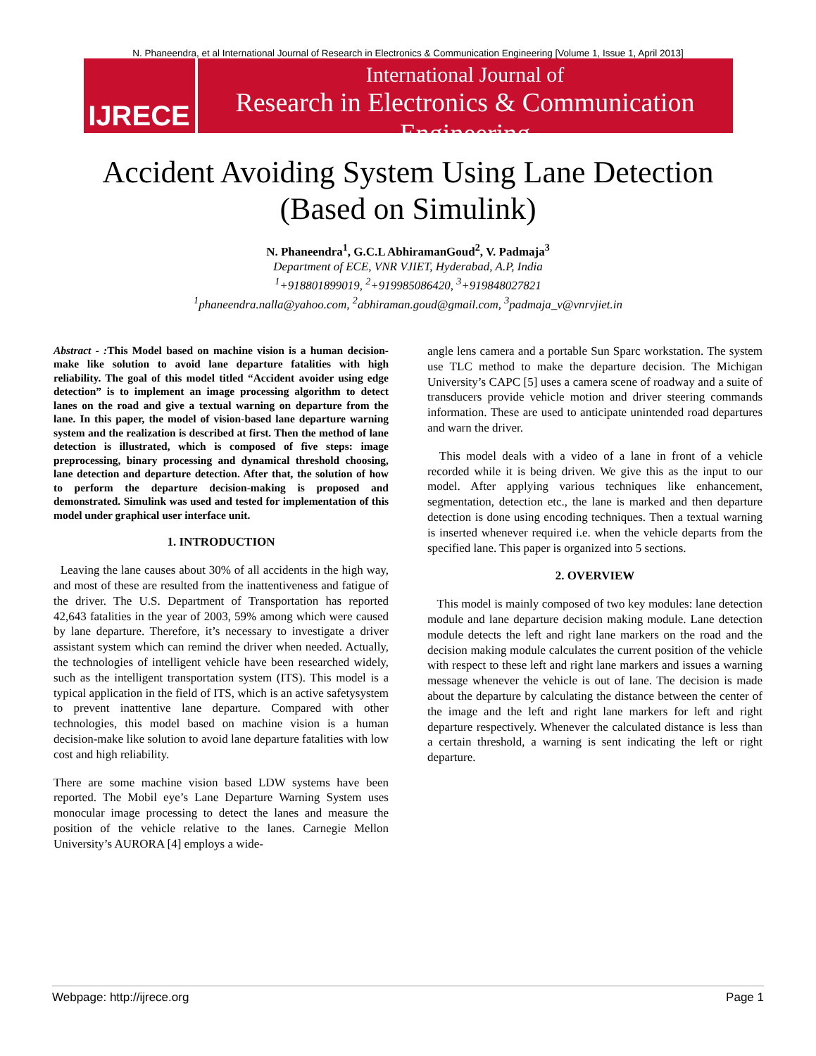N. Phaneendra, et al International Journal of Research in Electronics & Communication Engineering [Volume 1, Issue 1, April 2013]
IJRECE
International Journal of
Research in Electronics & Communication Engineering
Accident Avoiding System Using Lane Detection
(Based on Simulink)
N. Phaneendra<sup>1</sup>, G.C.L AbhiramanGoud<sup>2</sup>, V. Padmaja<sup>3</sup>
Department of ECE, VNR VJIET, Hyderabad, A.P, India
<sup>1</sup>+918801899019, <sup>2</sup>+919985086420, <sup>3</sup>+919848027821
<sup>1</sup> phaneendra.nalla@yahoo.com, <sup>2</sup>abhiraman.goud@gmail.com, <sup>3</sup>padmaja_v@vnrvjiet.in
Abstract - : This Model based on machine vision is a human decision-make like solution to avoid lane departure fatalities with high reliability. The goal of this model titled “Accident avoider using edge detection” is to implement an image processing algorithm to detect lanes on the road and give a textual warning on departure from the lane. In this paper, the model of vision-based lane departure warning system and the realization is described at first. Then the method of lane detection is illustrated, which is composed of five steps: image preprocessing, binary processing and dynamical threshold choosing, lane detection and departure detection. After that, the solution of how to perform the departure decision-making is proposed and demonstrated. Simulink was used and tested for implementation of this model under graphical user interface unit.
1. INTRODUCTION
Leaving the lane causes about 30% of all accidents in the high way, and most of these are resulted from the inattentiveness and fatigue of the driver. The U.S. Department of Transportation has reported 42,643 fatalities in the year of 2003, 59% among which were caused by lane departure. Therefore, it’s necessary to investigate a driver assistant system which can remind the driver when needed. Actually, the technologies of intelligent vehicle have been researched widely, such as the intelligent transportation system (ITS). This model is a typical application in the field of ITS, which is an active safetysystem to prevent inattentive lane departure. Compared with other technologies, this model based on machine vision is a human decision-make like solution to avoid lane departure fatalities with low cost and high reliability.
There are some machine vision based LDW systems have been reported. The Mobil eye’s Lane Departure Warning System uses monocular image processing to detect the lanes and measure the position of the vehicle relative to the lanes. Carnegie Mellon University’s AURORA [4] employs a wide-
angle lens camera and a portable Sun Sparc workstation. The system use TLC method to make the departure decision. The Michigan University’s CAPC [5] uses a camera scene of roadway and a suite of transducers provide vehicle motion and driver steering commands information. These are used to anticipate unintended road departures and warn the driver.
This model deals with a video of a lane in front of a vehicle recorded while it is being driven. We give this as the input to our model. After applying various techniques like enhancement, segmentation, detection etc., the lane is marked and then departure detection is done using encoding techniques. Then a textual warning is inserted whenever required i.e. when the vehicle departs from the specified lane. This paper is organized into 5 sections.
2. OVERVIEW
This model is mainly composed of two key modules: lane detection module and lane departure decision making module. Lane detection module detects the left and right lane markers on the road and the decision making module calculates the current position of the vehicle with respect to these left and right lane markers and issues a warning message whenever the vehicle is out of lane. The decision is made about the departure by calculating the distance between the center of the image and the left and right lane markers for left and right departure respectively. Whenever the calculated distance is less than a certain threshold, a warning is sent indicating the left or right departure.
Webpage: http://ijrece.org Page 1